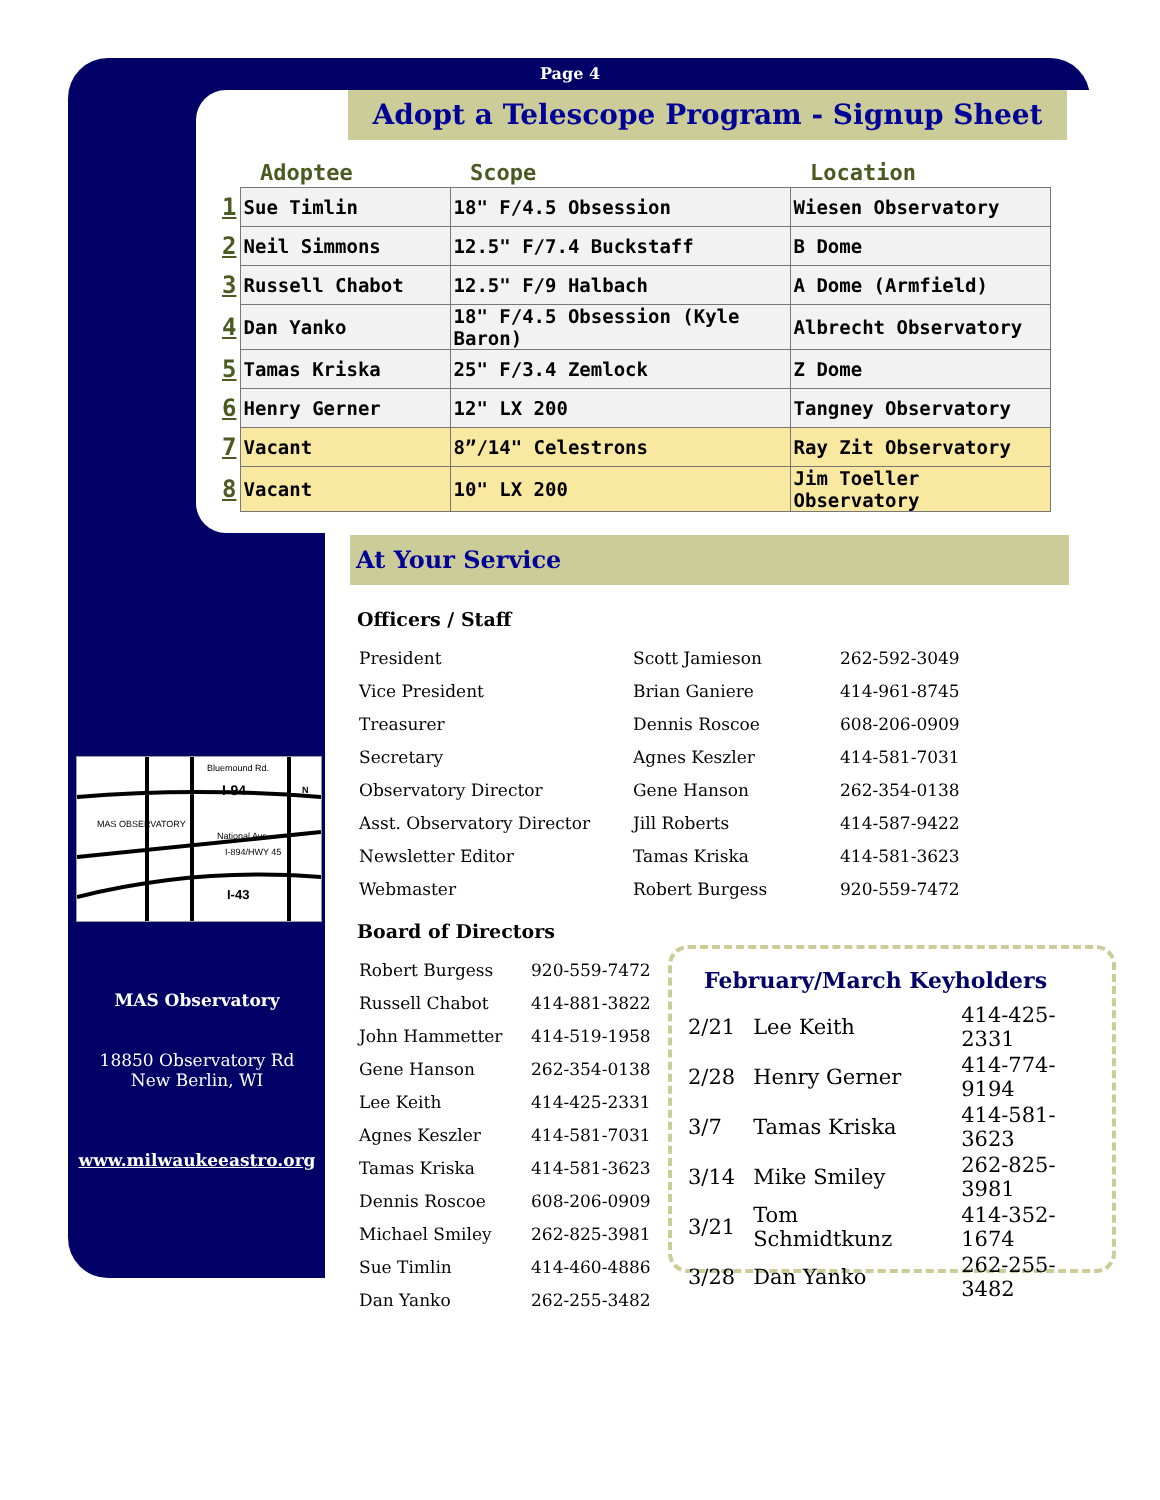Page 4
Adopt a Telescope Program - Signup Sheet
| | Adoptee | Scope | Location |
| --- | --- | --- | --- |
| 1 | Sue Timlin | 18" F/4.5 Obsession | Wiesen Observatory |
| 2 | Neil Simmons | 12.5" F/7.4 Buckstaff | B Dome |
| 3 | Russell Chabot | 12.5" F/9 Halbach | A Dome (Armfield) |
| 4 | Dan Yanko | 18" F/4.5 Obsession (Kyle Baron) | Albrecht Observatory |
| 5 | Tamas Kriska | 25" F/3.4 Zemlock | Z Dome |
| 6 | Henry Gerner | 12" LX 200 | Tangney Observatory |
| 7 | Vacant | 8”/14" Celestrons | Ray Zit Observatory |
| 8 | Vacant | 10" LX 200 | Jim Toeller Observatory |
At Your Service
Officers / Staff
| President | Scott Jamieson | 262-592-3049 |
| Vice President | Brian Ganiere | 414-961-8745 |
| Treasurer | Dennis Roscoe | 608-206-0909 |
| Secretary | Agnes Keszler | 414-581-7031 |
| Observatory Director | Gene Hanson | 262-354-0138 |
| Asst. Observatory Director | Jill Roberts | 414-587-9422 |
| Newsletter Editor | Tamas Kriska | 414-581-3623 |
| Webmaster | Robert Burgess | 920-559-7472 |
Board of Directors
| Robert Burgess | 920-559-7472 |
| Russell Chabot | 414-881-3822 |
| John Hammetter | 414-519-1958 |
| Gene Hanson | 262-354-0138 |
| Lee Keith | 414-425-2331 |
| Agnes Keszler | 414-581-7031 |
| Tamas Kriska | 414-581-3623 |
| Dennis Roscoe | 608-206-0909 |
| Michael Smiley | 262-825-3981 |
| Sue Timlin | 414-460-4886 |
| Dan Yanko | 262-255-3482 |
Bluemound Rd.
I-94
MAS OBSERVATORY
National Ave.
I-894/HWY 45
I-43
N
MAS Observatory
18850 Observatory Rd
New Berlin, WI
www.milwaukeeastro.org
February/March Keyholders
| 2/21 | Lee Keith | 414-425-2331 |
| 2/28 | Henry Gerner | 414-774-9194 |
| 3/7 | Tamas Kriska | 414-581-3623 |
| 3/14 | Mike Smiley | 262-825-3981 |
| 3/21 | Tom Schmidtkunz | 414-352-1674 |
| 3/28 | Dan Yanko | 262-255-3482 |